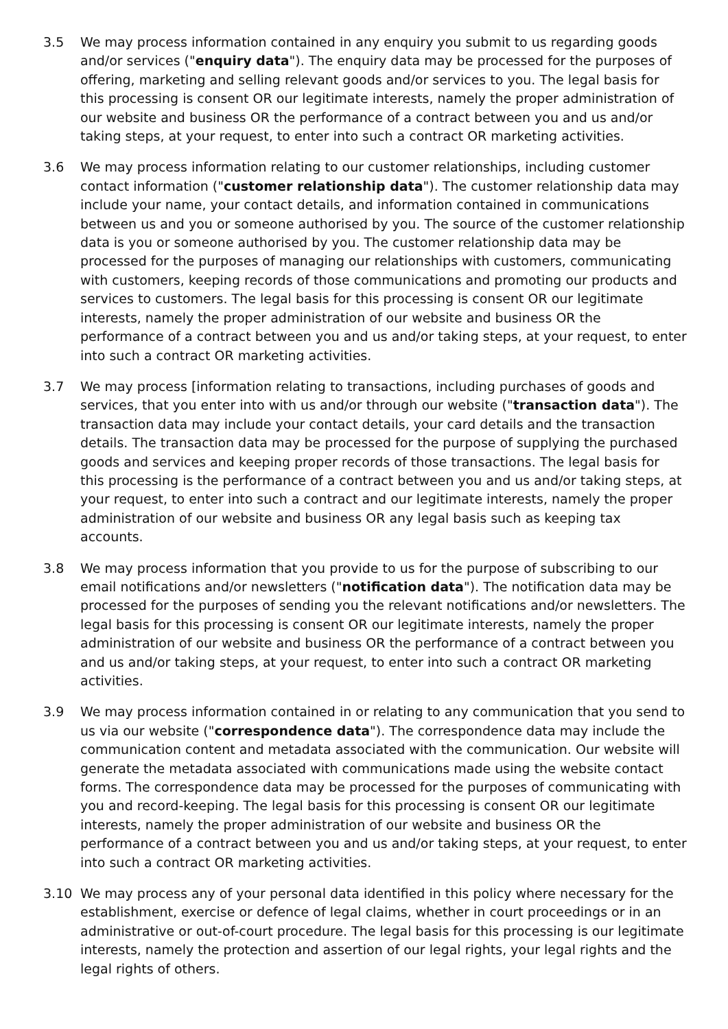3.5 We may process information contained in any enquiry you submit to us regarding goods and/or services ("enquiry data"). The enquiry data may be processed for the purposes of offering, marketing and selling relevant goods and/or services to you. The legal basis for this processing is consent OR our legitimate interests, namely the proper administration of our website and business OR the performance of a contract between you and us and/or taking steps, at your request, to enter into such a contract OR marketing activities.
3.6 We may process information relating to our customer relationships, including customer contact information ("customer relationship data"). The customer relationship data may include your name, your contact details, and information contained in communications between us and you or someone authorised by you. The source of the customer relationship data is you or someone authorised by you. The customer relationship data may be processed for the purposes of managing our relationships with customers, communicating with customers, keeping records of those communications and promoting our products and services to customers. The legal basis for this processing is consent OR our legitimate interests, namely the proper administration of our website and business OR the performance of a contract between you and us and/or taking steps, at your request, to enter into such a contract OR marketing activities.
3.7 We may process [information relating to transactions, including purchases of goods and services, that you enter into with us and/or through our website ("transaction data"). The transaction data may include your contact details, your card details and the transaction details. The transaction data may be processed for the purpose of supplying the purchased goods and services and keeping proper records of those transactions. The legal basis for this processing is the performance of a contract between you and us and/or taking steps, at your request, to enter into such a contract and our legitimate interests, namely the proper administration of our website and business OR any legal basis such as keeping tax accounts.
3.8 We may process information that you provide to us for the purpose of subscribing to our email notifications and/or newsletters ("notification data"). The notification data may be processed for the purposes of sending you the relevant notifications and/or newsletters. The legal basis for this processing is consent OR our legitimate interests, namely the proper administration of our website and business OR the performance of a contract between you and us and/or taking steps, at your request, to enter into such a contract OR marketing activities.
3.9 We may process information contained in or relating to any communication that you send to us via our website ("correspondence data"). The correspondence data may include the communication content and metadata associated with the communication. Our website will generate the metadata associated with communications made using the website contact forms. The correspondence data may be processed for the purposes of communicating with you and record-keeping. The legal basis for this processing is consent OR our legitimate interests, namely the proper administration of our website and business OR the performance of a contract between you and us and/or taking steps, at your request, to enter into such a contract OR marketing activities.
3.10 We may process any of your personal data identified in this policy where necessary for the establishment, exercise or defence of legal claims, whether in court proceedings or in an administrative or out-of-court procedure. The legal basis for this processing is our legitimate interests, namely the protection and assertion of our legal rights, your legal rights and the legal rights of others.